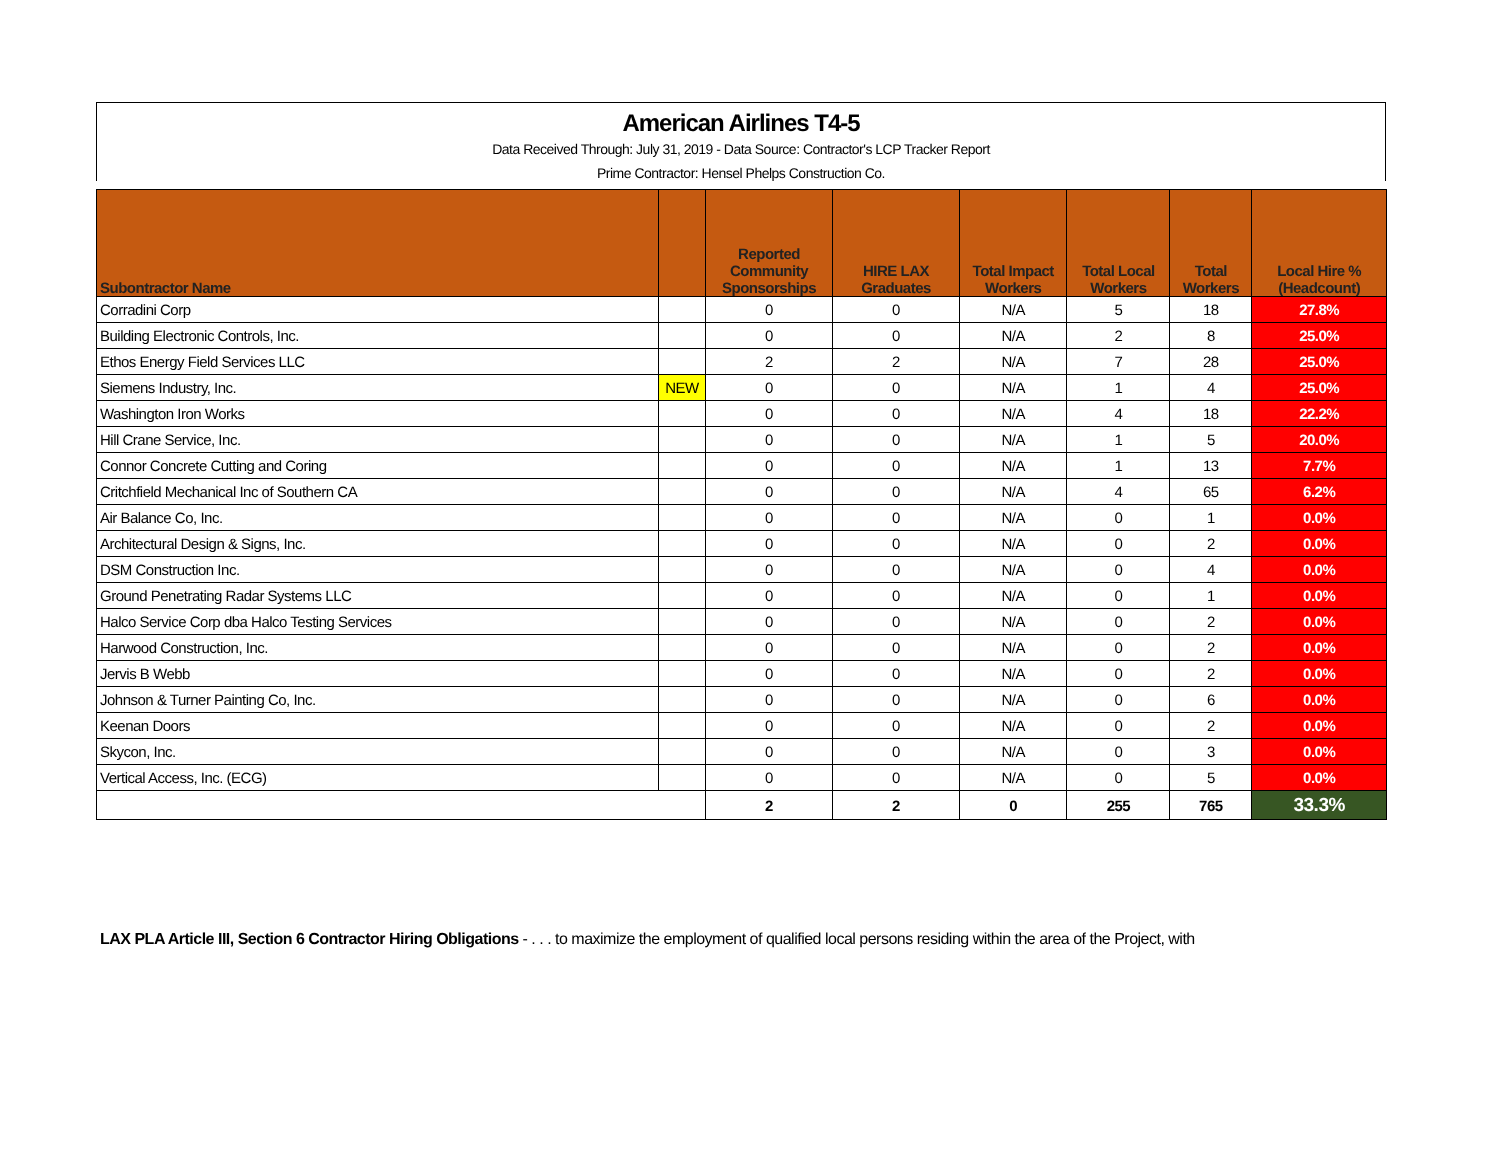American Airlines T4-5
Data Received Through: July 31, 2019 - Data Source: Contractor's LCP Tracker Report
Prime Contractor: Hensel Phelps Construction Co.
| Subontractor Name | | Reported Community Sponsorships | HIRE LAX Graduates | Total Impact Workers | Total Local Workers | Total Workers | Local Hire % (Headcount) |
| --- | --- | --- | --- | --- | --- | --- | --- |
| Corradini Corp | | 0 | 0 | N/A | 5 | 18 | 27.8% |
| Building Electronic Controls, Inc. | | 0 | 0 | N/A | 2 | 8 | 25.0% |
| Ethos Energy Field Services LLC | | 2 | 2 | N/A | 7 | 28 | 25.0% |
| Siemens Industry, Inc. | NEW | 0 | 0 | N/A | 1 | 4 | 25.0% |
| Washington Iron Works | | 0 | 0 | N/A | 4 | 18 | 22.2% |
| Hill Crane Service, Inc. | | 0 | 0 | N/A | 1 | 5 | 20.0% |
| Connor Concrete Cutting and Coring | | 0 | 0 | N/A | 1 | 13 | 7.7% |
| Critchfield Mechanical Inc of Southern CA | | 0 | 0 | N/A | 4 | 65 | 6.2% |
| Air Balance Co, Inc. | | 0 | 0 | N/A | 0 | 1 | 0.0% |
| Architectural Design & Signs, Inc. | | 0 | 0 | N/A | 0 | 2 | 0.0% |
| DSM Construction Inc. | | 0 | 0 | N/A | 0 | 4 | 0.0% |
| Ground Penetrating Radar Systems LLC | | 0 | 0 | N/A | 0 | 1 | 0.0% |
| Halco Service Corp dba Halco Testing Services | | 0 | 0 | N/A | 0 | 2 | 0.0% |
| Harwood Construction, Inc. | | 0 | 0 | N/A | 0 | 2 | 0.0% |
| Jervis B Webb | | 0 | 0 | N/A | 0 | 2 | 0.0% |
| Johnson & Turner Painting Co, Inc. | | 0 | 0 | N/A | 0 | 6 | 0.0% |
| Keenan Doors | | 0 | 0 | N/A | 0 | 2 | 0.0% |
| Skycon, Inc. | | 0 | 0 | N/A | 0 | 3 | 0.0% |
| Vertical Access, Inc. (ECG) | | 0 | 0 | N/A | 0 | 5 | 0.0% |
| | | 2 | 2 | 0 | 255 | 765 | 33.3% |
LAX PLA Article III, Section 6 Contractor Hiring Obligations - . . . to maximize the employment of qualified local persons residing within the area of the Project, with